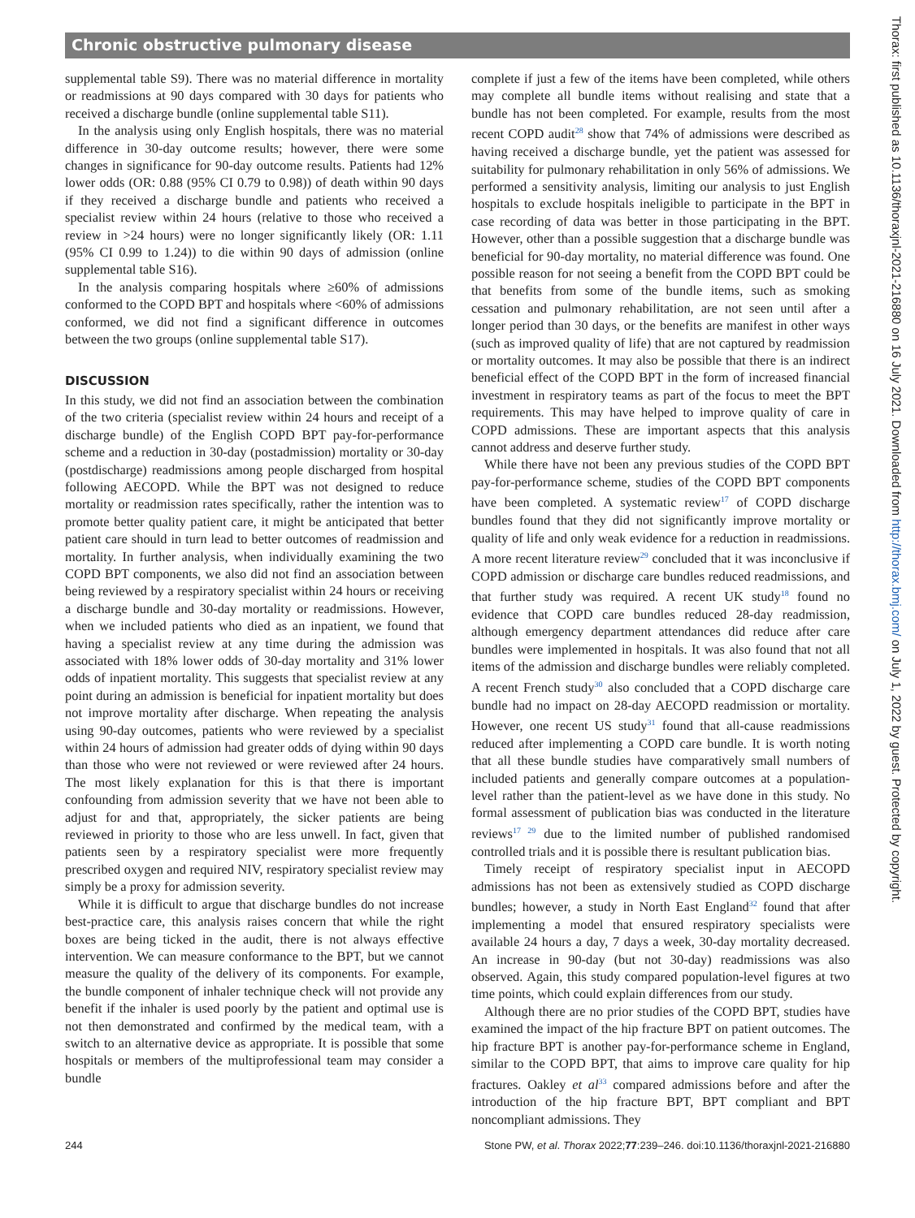Chronic obstructive pulmonary disease
Thorax: first published as 10.1136/thoraxjnl-2021-216880 on 16 July 2021. Downloaded from http://thorax.bmj.com/ on July 1, 2022 by guest. Protected by copyright.
supplemental table S9). There was no material difference in mortality or readmissions at 90 days compared with 30 days for patients who received a discharge bundle (online supplemental table S11).
In the analysis using only English hospitals, there was no material difference in 30-day outcome results; however, there were some changes in significance for 90-day outcome results. Patients had 12% lower odds (OR: 0.88 (95% CI 0.79 to 0.98)) of death within 90 days if they received a discharge bundle and patients who received a specialist review within 24 hours (relative to those who received a review in >24 hours) were no longer significantly likely (OR: 1.11 (95% CI 0.99 to 1.24)) to die within 90 days of admission (online supplemental table S16).
In the analysis comparing hospitals where ≥60% of admissions conformed to the COPD BPT and hospitals where <60% of admissions conformed, we did not find a significant difference in outcomes between the two groups (online supplemental table S17).
DISCUSSION
In this study, we did not find an association between the combination of the two criteria (specialist review within 24 hours and receipt of a discharge bundle) of the English COPD BPT pay-for-performance scheme and a reduction in 30-day (postadmission) mortality or 30-day (postdischarge) readmissions among people discharged from hospital following AECOPD. While the BPT was not designed to reduce mortality or readmission rates specifically, rather the intention was to promote better quality patient care, it might be anticipated that better patient care should in turn lead to better outcomes of readmission and mortality. In further analysis, when individually examining the two COPD BPT components, we also did not find an association between being reviewed by a respiratory specialist within 24 hours or receiving a discharge bundle and 30-day mortality or readmissions. However, when we included patients who died as an inpatient, we found that having a specialist review at any time during the admission was associated with 18% lower odds of 30-day mortality and 31% lower odds of inpatient mortality. This suggests that specialist review at any point during an admission is beneficial for inpatient mortality but does not improve mortality after discharge. When repeating the analysis using 90-day outcomes, patients who were reviewed by a specialist within 24 hours of admission had greater odds of dying within 90 days than those who were not reviewed or were reviewed after 24 hours. The most likely explanation for this is that there is important confounding from admission severity that we have not been able to adjust for and that, appropriately, the sicker patients are being reviewed in priority to those who are less unwell. In fact, given that patients seen by a respiratory specialist were more frequently prescribed oxygen and required NIV, respiratory specialist review may simply be a proxy for admission severity.
While it is difficult to argue that discharge bundles do not increase best-practice care, this analysis raises concern that while the right boxes are being ticked in the audit, there is not always effective intervention. We can measure conformance to the BPT, but we cannot measure the quality of the delivery of its components. For example, the bundle component of inhaler technique check will not provide any benefit if the inhaler is used poorly by the patient and optimal use is not then demonstrated and confirmed by the medical team, with a switch to an alternative device as appropriate. It is possible that some hospitals or members of the multiprofessional team may consider a bundle
complete if just a few of the items have been completed, while others may complete all bundle items without realising and state that a bundle has not been completed. For example, results from the most recent COPD audit<sup>28</sup> show that 74% of admissions were described as having received a discharge bundle, yet the patient was assessed for suitability for pulmonary rehabilitation in only 56% of admissions. We performed a sensitivity analysis, limiting our analysis to just English hospitals to exclude hospitals ineligible to participate in the BPT in case recording of data was better in those participating in the BPT. However, other than a possible suggestion that a discharge bundle was beneficial for 90-day mortality, no material difference was found. One possible reason for not seeing a benefit from the COPD BPT could be that benefits from some of the bundle items, such as smoking cessation and pulmonary rehabilitation, are not seen until after a longer period than 30 days, or the benefits are manifest in other ways (such as improved quality of life) that are not captured by readmission or mortality outcomes. It may also be possible that there is an indirect beneficial effect of the COPD BPT in the form of increased financial investment in respiratory teams as part of the focus to meet the BPT requirements. This may have helped to improve quality of care in COPD admissions. These are important aspects that this analysis cannot address and deserve further study.
While there have not been any previous studies of the COPD BPT pay-for-performance scheme, studies of the COPD BPT components have been completed. A systematic review<sup>17</sup> of COPD discharge bundles found that they did not significantly improve mortality or quality of life and only weak evidence for a reduction in readmissions. A more recent literature review<sup>29</sup> concluded that it was inconclusive if COPD admission or discharge care bundles reduced readmissions, and that further study was required. A recent UK study<sup>18</sup> found no evidence that COPD care bundles reduced 28-day readmission, although emergency department attendances did reduce after care bundles were implemented in hospitals. It was also found that not all items of the admission and discharge bundles were reliably completed. A recent French study<sup>30</sup> also concluded that a COPD discharge care bundle had no impact on 28-day AECOPD readmission or mortality. However, one recent US study<sup>31</sup> found that all-cause readmissions reduced after implementing a COPD care bundle. It is worth noting that all these bundle studies have comparatively small numbers of included patients and generally compare outcomes at a population-level rather than the patient-level as we have done in this study. No formal assessment of publication bias was conducted in the literature reviews<sup>17 29</sup> due to the limited number of published randomised controlled trials and it is possible there is resultant publication bias.
Timely receipt of respiratory specialist input in AECOPD admissions has not been as extensively studied as COPD discharge bundles; however, a study in North East England<sup>32</sup> found that after implementing a model that ensured respiratory specialists were available 24 hours a day, 7 days a week, 30-day mortality decreased. An increase in 90-day (but not 30-day) readmissions was also observed. Again, this study compared population-level figures at two time points, which could explain differences from our study.
Although there are no prior studies of the COPD BPT, studies have examined the impact of the hip fracture BPT on patient outcomes. The hip fracture BPT is another pay-for-performance scheme in England, similar to the COPD BPT, that aims to improve care quality for hip fractures. Oakley et al<sup>33</sup> compared admissions before and after the introduction of the hip fracture BPT, BPT compliant and BPT noncompliant admissions. They
244 Stone PW, et al. Thorax 2022;77:239–246. doi:10.1136/thoraxjnl-2021-216880